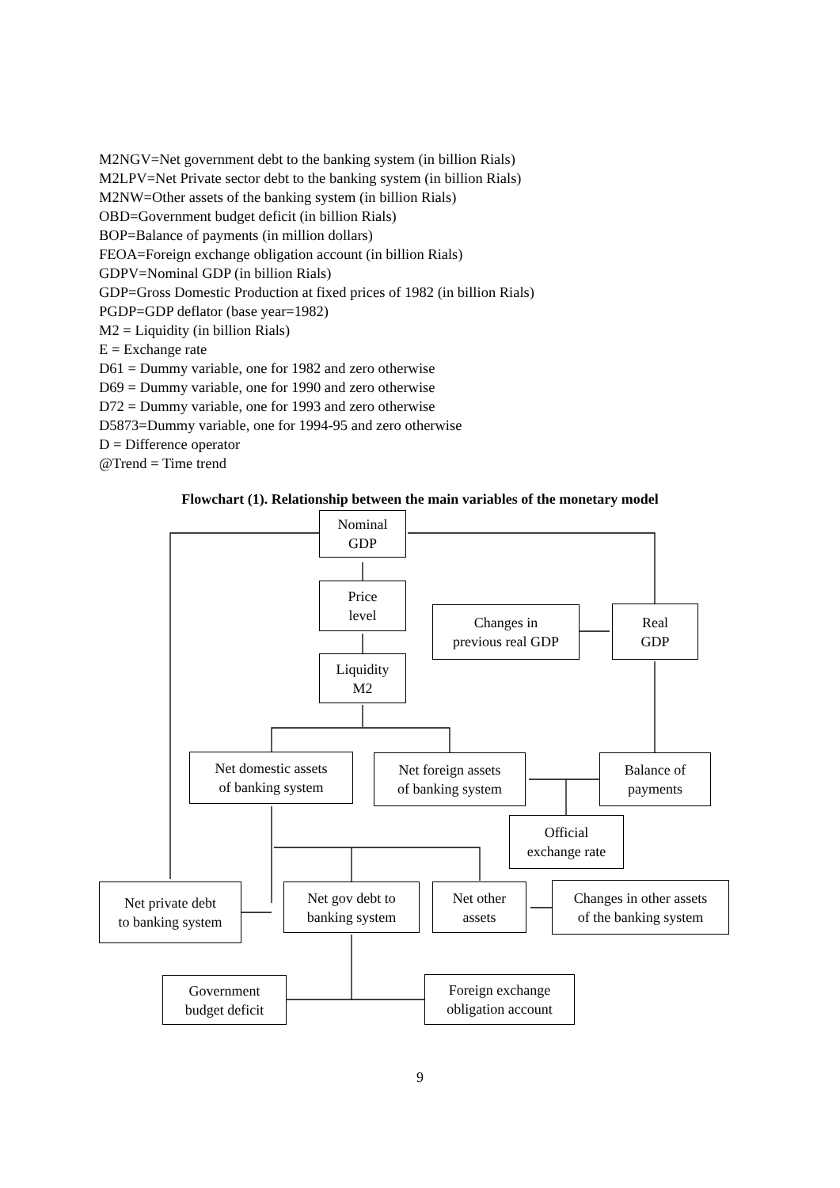M2NGV=Net government debt to the banking system (in billion Rials)
M2LPV=Net Private sector debt to the banking system (in billion Rials)
M2NW=Other assets of the banking system (in billion Rials)
OBD=Government budget deficit (in billion Rials)
BOP=Balance of payments (in million dollars)
FEOA=Foreign exchange obligation account (in billion Rials)
GDPV=Nominal GDP (in billion Rials)
GDP=Gross Domestic Production at fixed prices of 1982 (in billion Rials)
PGDP=GDP deflator (base year=1982)
M2 = Liquidity (in billion Rials)
E = Exchange rate
D61 = Dummy variable, one for 1982 and zero otherwise
D69 = Dummy variable, one for 1990 and zero otherwise
D72 = Dummy variable, one for 1993 and zero otherwise
D5873=Dummy variable, one for 1994-95 and zero otherwise
D = Difference operator
@Trend = Time trend
Flowchart (1). Relationship between the main variables of the monetary model
Nominal
GDP
Price
level
Changes in
previous real GDP
Real
GDP
Liquidity
M2
Net domestic assets
of banking system
Net foreign assets
of banking system
Balance of
payments
Official
exchange rate
Net private debt
to banking system
Net gov debt to
banking system
Net other
assets
Changes in other assets
of the banking system
Government
budget deficit
Foreign exchange
obligation account
9